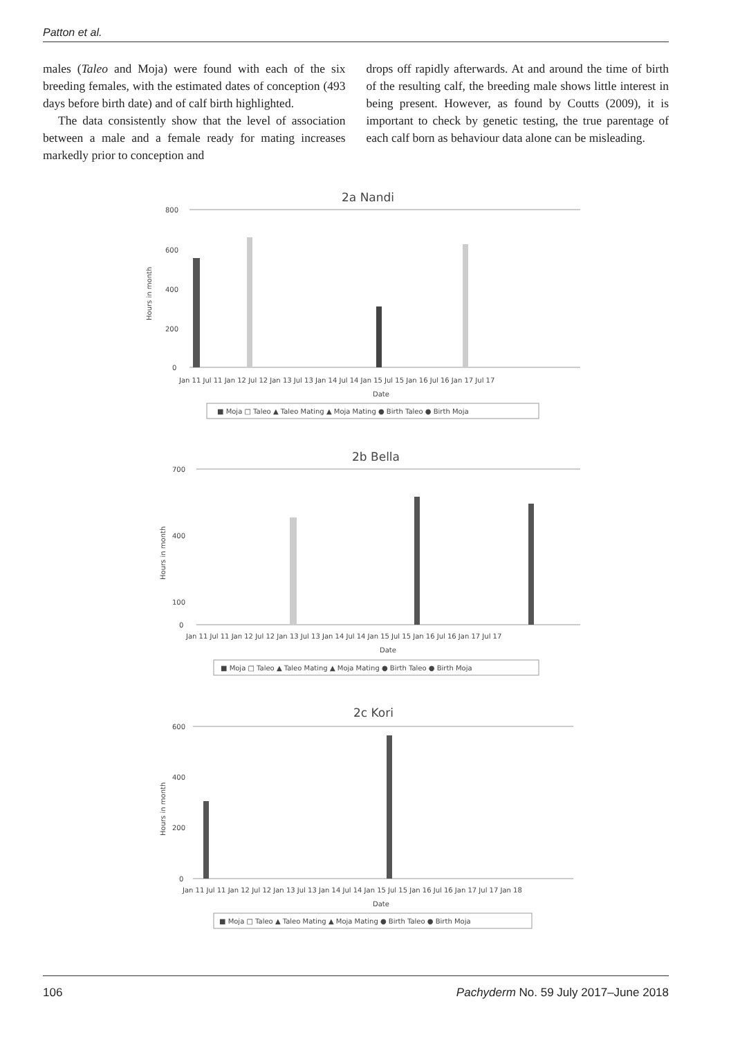Patton et al.
males (Taleo and Moja) were found with each of the six breeding females, with the estimated dates of conception (493 days before birth date) and of calf birth highlighted.
The data consistently show that the level of association between a male and a female ready for mating increases markedly prior to conception and
drops off rapidly afterwards. At and around the time of birth of the resulting calf, the breeding male shows little interest in being present. However, as found by Coutts (2009), it is important to check by genetic testing, the true parentage of each calf born as behaviour data alone can be misleading.
2a Nandi
800
600
400
200
0
Hours in month
Jan 11 Jul 11 Jan 12 Jul 12 Jan 13 Jul 13 Jan 14 Jul 14 Jan 15 Jul 15 Jan 16 Jul 16 Jan 17 Jul 17
Date
■ Moja □ Taleo ▲ Taleo Mating ▲ Moja Mating ● Birth Taleo ● Birth Moja
2b Bella
700
400
100
0
Hours in month
Jan 11 Jul 11 Jan 12 Jul 12 Jan 13 Jul 13 Jan 14 Jul 14 Jan 15 Jul 15 Jan 16 Jul 16 Jan 17 Jul 17
Date
■ Moja □ Taleo ▲ Taleo Mating ▲ Moja Mating ● Birth Taleo ● Birth Moja
2c Kori
600
400
200
0
Hours in month
Jan 11 Jul 11 Jan 12 Jul 12 Jan 13 Jul 13 Jan 14 Jul 14 Jan 15 Jul 15 Jan 16 Jul 16 Jan 17 Jul 17 Jan 18
Date
■ Moja □ Taleo ▲ Taleo Mating ▲ Moja Mating ● Birth Taleo ● Birth Moja
106 Pachyderm No. 59 July 2017–June 2018